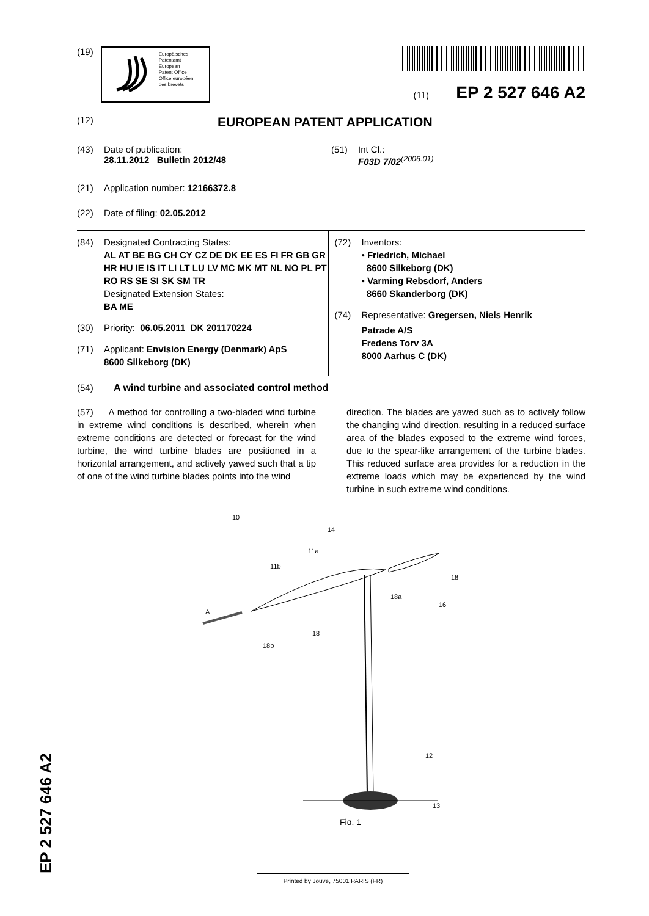(19)
Europäisches
Patentamt
European
Patent Office
Office européen
des brevets
(11) EP 2 527 646 A2
(12) EUROPEAN PATENT APPLICATION
(43) Date of publication:
28.11.2012 Bulletin 2012/48
(51) Int Cl.:
F03D 7/02<sup>(2006.01)</sup>
(21) Application number: 12166372.8
(22) Date of filing: 02.05.2012
(84) Designated Contracting States:
AL AT BE BG CH CY CZ DE DK EE ES FI FR GB GR HR HU IE IS IT LI LT LU LV MC MK MT NL NO PL PT RO RS SE SI SK SM TR
Designated Extension States:
BA ME
(30) Priority: 06.05.2011 DK 201170224
(71) Applicant: Envision Energy (Denmark) ApS
8600 Silkeborg (DK)
(72) Inventors:
• Friedrich, Michael
8600 Silkeborg (DK)
• Varming Rebsdorf, Anders
8660 Skanderborg (DK)
(74) Representative: Gregersen, Niels Henrik
Patrade A/S
Fredens Torv 3A
8000 Aarhus C (DK)
(54) A wind turbine and associated control method
(57) A method for controlling a two-bladed wind turbine in extreme wind conditions is described, wherein when extreme conditions are detected or forecast for the wind turbine, the wind turbine blades are positioned in a horizontal arrangement, and actively yawed such that a tip of one of the wind turbine blades points into the wind
direction. The blades are yawed such as to actively follow the changing wind direction, resulting in a reduced surface area of the blades exposed to the extreme wind forces, due to the spear-like arrangement of the turbine blades. This reduced surface area provides for a reduction in the extreme loads which may be experienced by the wind turbine in such extreme wind conditions.
10
14
11a
11b
18
18a
16
A
18
18b
12
13
Fig. 1
EP 2 527 646 A2
Printed by Jouve, 75001 PARIS (FR)